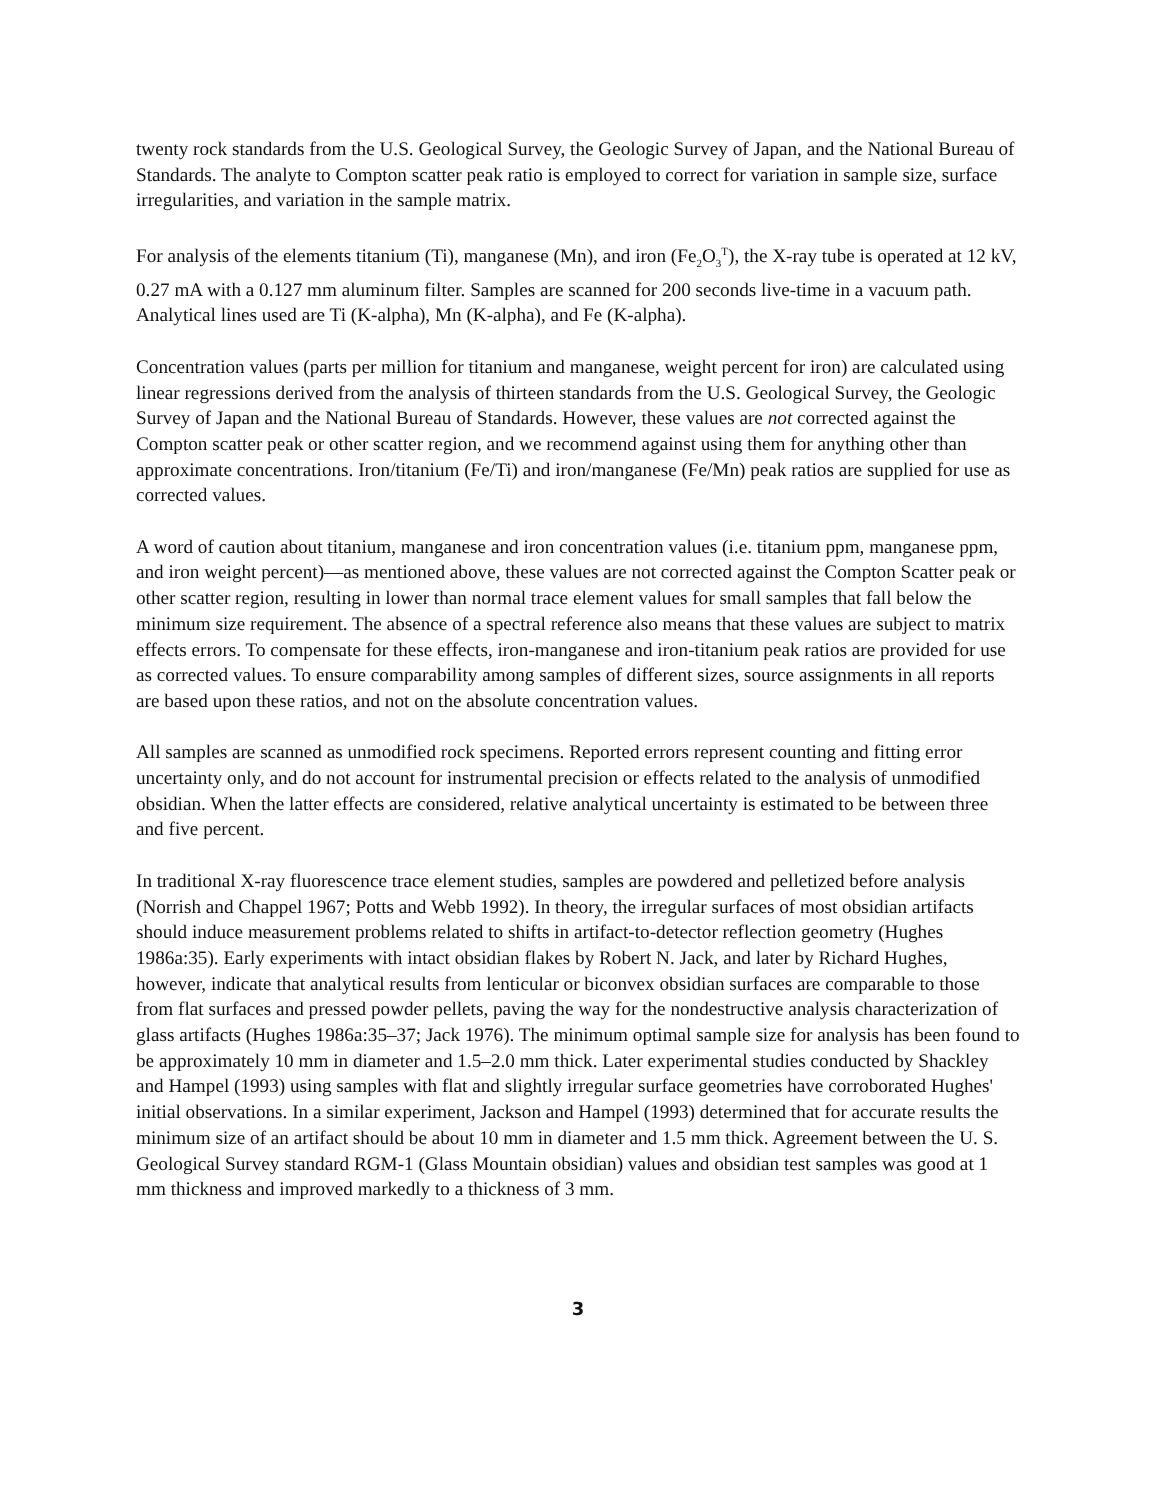twenty rock standards from the U.S. Geological Survey, the Geologic Survey of Japan, and the National Bureau of Standards. The analyte to Compton scatter peak ratio is employed to correct for variation in sample size, surface irregularities, and variation in the sample matrix.
For analysis of the elements titanium (Ti), manganese (Mn), and iron (Fe<sub>2</sub>O<sub>3</sub><sup>T</sup>), the X-ray tube is operated at 12 kV, 0.27 mA with a 0.127 mm aluminum filter. Samples are scanned for 200 seconds live-time in a vacuum path. Analytical lines used are Ti (K-alpha), Mn (K-alpha), and Fe (K-alpha).
Concentration values (parts per million for titanium and manganese, weight percent for iron) are calculated using linear regressions derived from the analysis of thirteen standards from the U.S. Geological Survey, the Geologic Survey of Japan and the National Bureau of Standards. However, these values are not corrected against the Compton scatter peak or other scatter region, and we recommend against using them for anything other than approximate concentrations. Iron/titanium (Fe/Ti) and iron/manganese (Fe/Mn) peak ratios are supplied for use as corrected values.
A word of caution about titanium, manganese and iron concentration values (i.e. titanium ppm, manganese ppm, and iron weight percent)—as mentioned above, these values are not corrected against the Compton Scatter peak or other scatter region, resulting in lower than normal trace element values for small samples that fall below the minimum size requirement. The absence of a spectral reference also means that these values are subject to matrix effects errors. To compensate for these effects, iron-manganese and iron-titanium peak ratios are provided for use as corrected values. To ensure comparability among samples of different sizes, source assignments in all reports are based upon these ratios, and not on the absolute concentration values.
All samples are scanned as unmodified rock specimens. Reported errors represent counting and fitting error uncertainty only, and do not account for instrumental precision or effects related to the analysis of unmodified obsidian. When the latter effects are considered, relative analytical uncertainty is estimated to be between three and five percent.
In traditional X-ray fluorescence trace element studies, samples are powdered and pelletized before analysis (Norrish and Chappel 1967; Potts and Webb 1992). In theory, the irregular surfaces of most obsidian artifacts should induce measurement problems related to shifts in artifact-to-detector reflection geometry (Hughes 1986a:35). Early experiments with intact obsidian flakes by Robert N. Jack, and later by Richard Hughes, however, indicate that analytical results from lenticular or biconvex obsidian surfaces are comparable to those from flat surfaces and pressed powder pellets, paving the way for the nondestructive analysis characterization of glass artifacts (Hughes 1986a:35–37; Jack 1976). The minimum optimal sample size for analysis has been found to be approximately 10 mm in diameter and 1.5–2.0 mm thick. Later experimental studies conducted by Shackley and Hampel (1993) using samples with flat and slightly irregular surface geometries have corroborated Hughes' initial observations. In a similar experiment, Jackson and Hampel (1993) determined that for accurate results the minimum size of an artifact should be about 10 mm in diameter and 1.5 mm thick. Agreement between the U. S. Geological Survey standard RGM-1 (Glass Mountain obsidian) values and obsidian test samples was good at 1 mm thickness and improved markedly to a thickness of 3 mm.
3